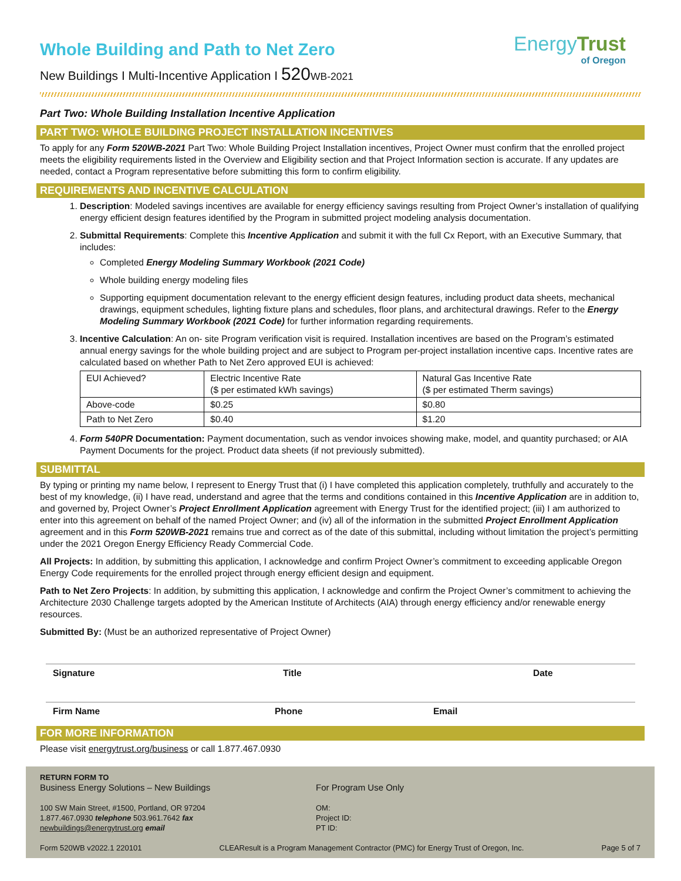EnergyTrust
of Oregon
Whole Building and Path to Net Zero
New Buildings I Multi-Incentive Application I 520 WB-2021
Part Two: Whole Building Installation Incentive Application
PART TWO: WHOLE BUILDING PROJECT INSTALLATION INCENTIVES
To apply for any Form 520WB-2021 Part Two: Whole Building Project Installation incentives, Project Owner must confirm that the enrolled project meets the eligibility requirements listed in the Overview and Eligibility section and that Project Information section is accurate. If any updates are needed, contact a Program representative before submitting this form to confirm eligibility.
REQUIREMENTS AND INCENTIVE CALCULATION
1. Description: Modeled savings incentives are available for energy efficiency savings resulting from Project Owner’s installation of qualifying energy efficient design features identified by the Program in submitted project modeling analysis documentation.
2. Submittal Requirements: Complete this Incentive Application and submit it with the full Cx Report, with an Executive Summary, that includes:
Completed Energy Modeling Summary Workbook (2021 Code)
Whole building energy modeling files
Supporting equipment documentation relevant to the energy efficient design features, including product data sheets, mechanical drawings, equipment schedules, lighting fixture plans and schedules, floor plans, and architectural drawings. Refer to the Energy Modeling Summary Workbook (2021 Code) for further information regarding requirements.
3. Incentive Calculation: An on- site Program verification visit is required. Installation incentives are based on the Program’s estimated annual energy savings for the whole building project and are subject to Program per-project installation incentive caps. Incentive rates are calculated based on whether Path to Net Zero approved EUI is achieved:
| EUI Achieved? | Electric Incentive Rate ($ per estimated kWh savings) | Natural Gas Incentive Rate ($ per estimated Therm savings) |
| Above-code | $0.25 | $0.80 |
| Path to Net Zero | $0.40 | $1.20 |
4. Form 540PR Documentation: Payment documentation, such as vendor invoices showing make, model, and quantity purchased; or AIA Payment Documents for the project. Product data sheets (if not previously submitted).
SUBMITTAL
By typing or printing my name below, I represent to Energy Trust that (i) I have completed this application completely, truthfully and accurately to the best of my knowledge, (ii) I have read, understand and agree that the terms and conditions contained in this Incentive Application are in addition to, and governed by, Project Owner’s Project Enrollment Application agreement with Energy Trust for the identified project; (iii) I am authorized to enter into this agreement on behalf of the named Project Owner; and (iv) all of the information in the submitted Project Enrollment Application agreement and in this Form 520WB-2021 remains true and correct as of the date of this submittal, including without limitation the project’s permitting under the 2021 Oregon Energy Efficiency Ready Commercial Code.
All Projects: In addition, by submitting this application, I acknowledge and confirm Project Owner’s commitment to exceeding applicable Oregon Energy Code requirements for the enrolled project through energy efficient design and equipment.
Path to Net Zero Projects: In addition, by submitting this application, I acknowledge and confirm the Project Owner’s commitment to achieving the Architecture 2030 Challenge targets adopted by the American Institute of Architects (AIA) through energy efficiency and/or renewable energy resources.
Submitted By: (Must be an authorized representative of Project Owner)
Signature Title Date
Firm Name Phone Email
FOR MORE INFORMATION
Please visit energytrust.org/business or call 1.877.467.0930
RETURN FORM TO
Business Energy Solutions – New Buildings
100 SW Main Street, #1500, Portland, OR 97204
1.877.467.0930 telephone 503.961.7642 fax
newbuildings@energytrust.org email
For Program Use Only
OM:
Project ID:
PT ID:
Form 520WB v2022.1 220101 CLEAResult is a Program Management Contractor (PMC) for Energy Trust of Oregon, Inc. Page 5 of 7